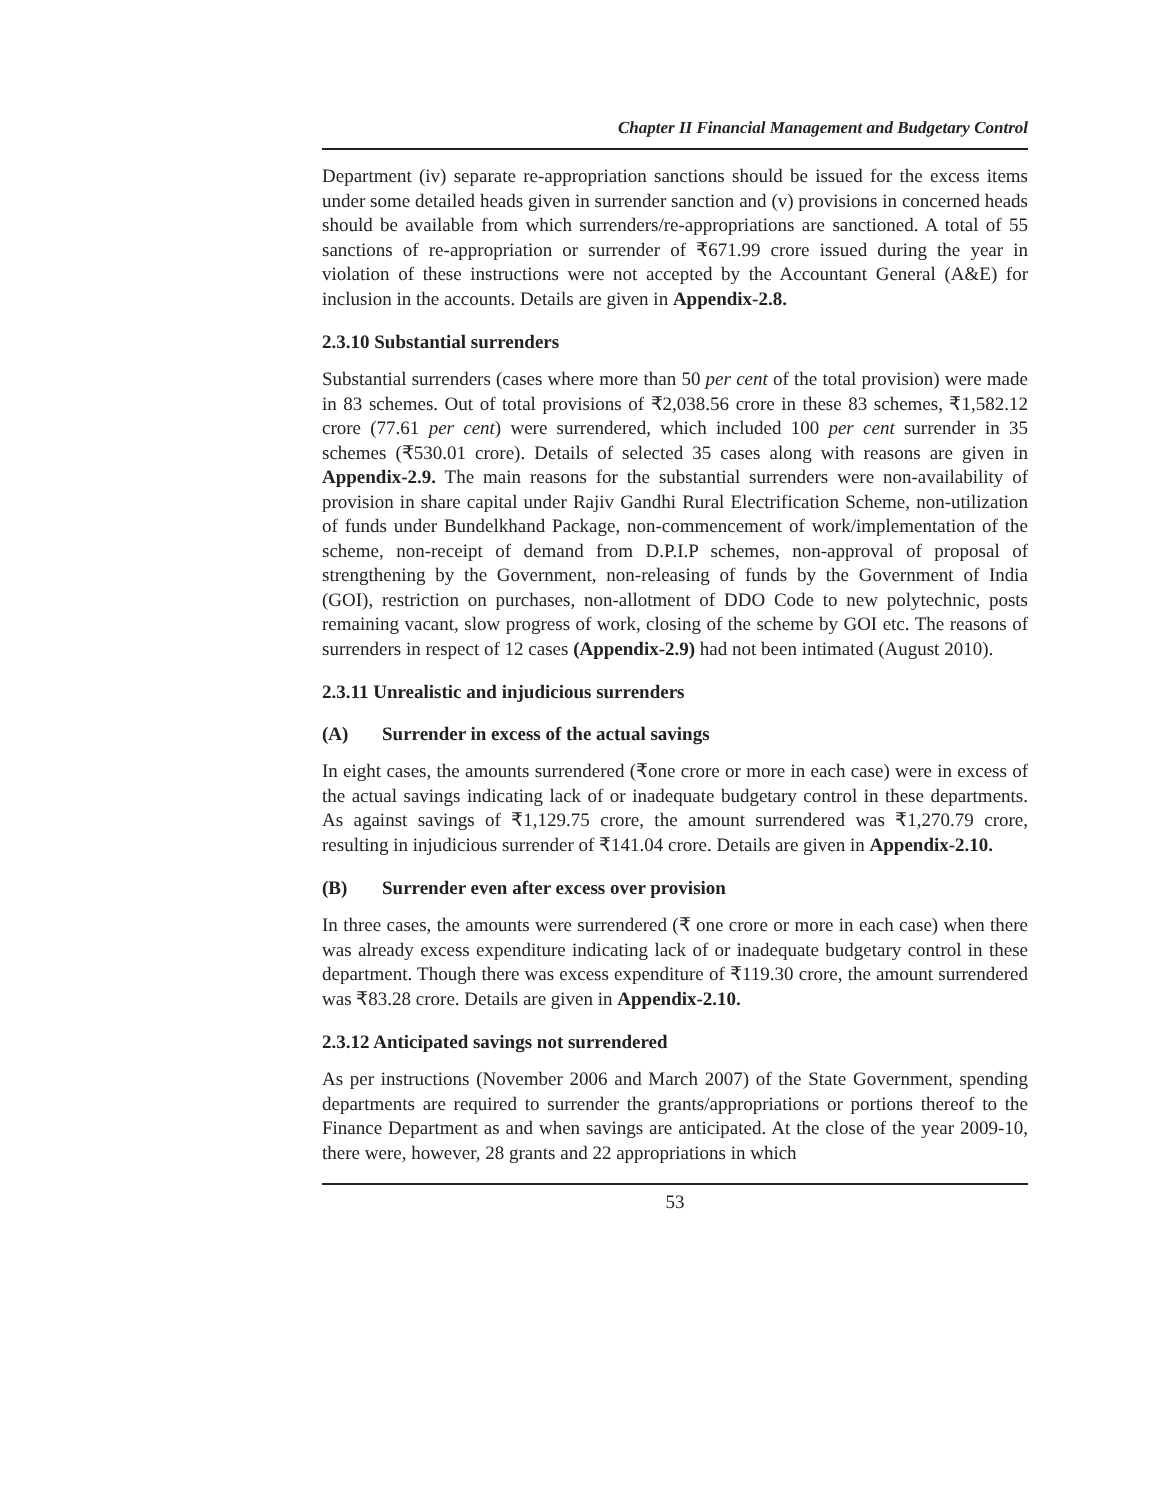Chapter II Financial Management and Budgetary Control
Department (iv) separate re-appropriation sanctions should be issued for the excess items under some detailed heads given in surrender sanction and (v) provisions in concerned heads should be available from which surrenders/re-appropriations are sanctioned. A total of 55 sanctions of re-appropriation or surrender of ₹671.99 crore issued during the year in violation of these instructions were not accepted by the Accountant General (A&E) for inclusion in the accounts. Details are given in Appendix-2.8.
2.3.10 Substantial surrenders
Substantial surrenders (cases where more than 50 per cent of the total provision) were made in 83 schemes. Out of total provisions of ₹2,038.56 crore in these 83 schemes, ₹1,582.12 crore (77.61 per cent) were surrendered, which included 100 per cent surrender in 35 schemes (₹530.01 crore). Details of selected 35 cases along with reasons are given in Appendix-2.9. The main reasons for the substantial surrenders were non-availability of provision in share capital under Rajiv Gandhi Rural Electrification Scheme, non-utilization of funds under Bundelkhand Package, non-commencement of work/implementation of the scheme, non-receipt of demand from D.P.I.P schemes, non-approval of proposal of strengthening by the Government, non-releasing of funds by the Government of India (GOI), restriction on purchases, non-allotment of DDO Code to new polytechnic, posts remaining vacant, slow progress of work, closing of the scheme by GOI etc. The reasons of surrenders in respect of 12 cases (Appendix-2.9) had not been intimated (August 2010).
2.3.11 Unrealistic and injudicious surrenders
(A) Surrender in excess of the actual savings
In eight cases, the amounts surrendered (₹one crore or more in each case) were in excess of the actual savings indicating lack of or inadequate budgetary control in these departments. As against savings of ₹1,129.75 crore, the amount surrendered was ₹1,270.79 crore, resulting in injudicious surrender of ₹141.04 crore. Details are given in Appendix-2.10.
(B) Surrender even after excess over provision
In three cases, the amounts were surrendered (₹ one crore or more in each case) when there was already excess expenditure indicating lack of or inadequate budgetary control in these department. Though there was excess expenditure of ₹119.30 crore, the amount surrendered was ₹83.28 crore. Details are given in Appendix-2.10.
2.3.12 Anticipated savings not surrendered
As per instructions (November 2006 and March 2007) of the State Government, spending departments are required to surrender the grants/appropriations or portions thereof to the Finance Department as and when savings are anticipated. At the close of the year 2009-10, there were, however, 28 grants and 22 appropriations in which
53